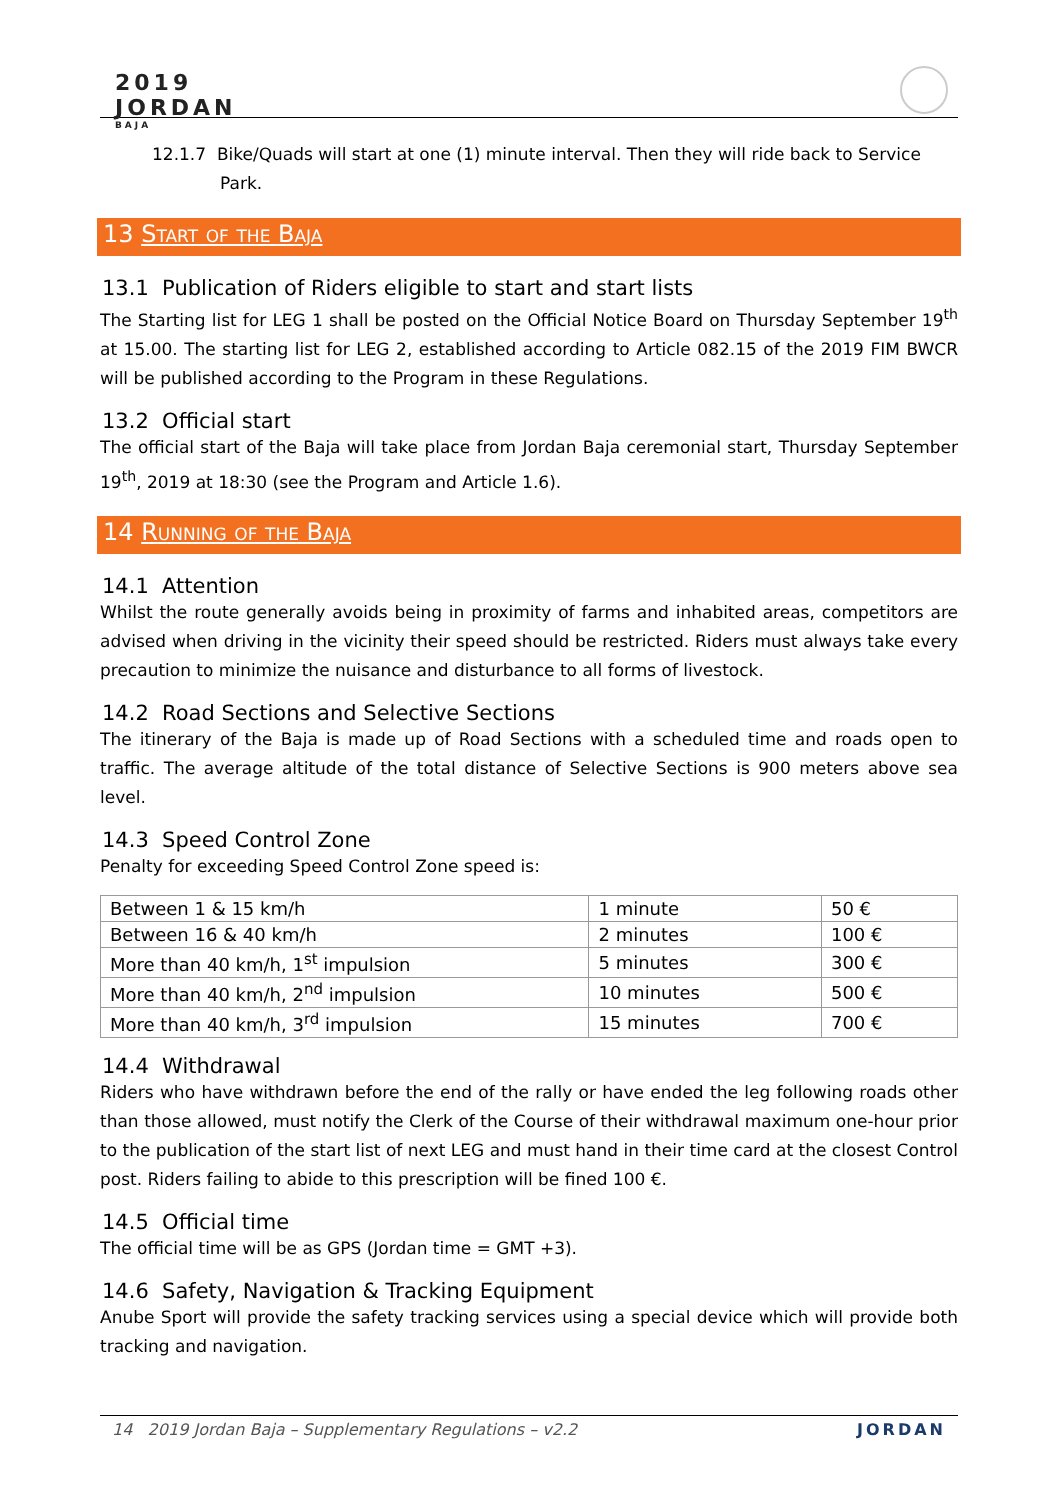2019
JORDAN
BAJA
12.1.7 Bike/Quads will start at one (1) minute interval. Then they will ride back to Service
Park.
13 Start of the Baja
13.1 Publication of Riders eligible to start and start lists
The Starting list for LEG 1 shall be posted on the Official Notice Board on Thursday September 19<sup>th</sup> at 15.00. The starting list for LEG 2, established according to Article 082.15 of the 2019 FIM BWCR will be published according to the Program in these Regulations.
13.2 Official start
The official start of the Baja will take place from Jordan Baja ceremonial start, Thursday September 19<sup>th</sup>, 2019 at 18:30 (see the Program and Article 1.6).
14 Running of the Baja
14.1 Attention
Whilst the route generally avoids being in proximity of farms and inhabited areas, competitors are advised when driving in the vicinity their speed should be restricted. Riders must always take every precaution to minimize the nuisance and disturbance to all forms of livestock.
14.2 Road Sections and Selective Sections
The itinerary of the Baja is made up of Road Sections with a scheduled time and roads open to traffic. The average altitude of the total distance of Selective Sections is 900 meters above sea level.
14.3 Speed Control Zone
Penalty for exceeding Speed Control Zone speed is:
| Between 1 & 15 km/h | 1 minute | 50 € |
| Between 16 & 40 km/h | 2 minutes | 100 € |
| More than 40 km/h, 1<sup>st</sup> impulsion | 5 minutes | 300 € |
| More than 40 km/h, 2<sup>nd</sup> impulsion | 10 minutes | 500 € |
| More than 40 km/h, 3<sup>rd</sup> impulsion | 15 minutes | 700 € |
14.4 Withdrawal
Riders who have withdrawn before the end of the rally or have ended the leg following roads other than those allowed, must notify the Clerk of the Course of their withdrawal maximum one-hour prior to the publication of the start list of next LEG and must hand in their time card at the closest Control post. Riders failing to abide to this prescription will be fined 100 €.
14.5 Official time
The official time will be as GPS (Jordan time = GMT +3).
14.6 Safety, Navigation & Tracking Equipment
Anube Sport will provide the safety tracking services using a special device which will provide both tracking and navigation.
14 2019 Jordan Baja – Supplementary Regulations – v2.2 JORDAN